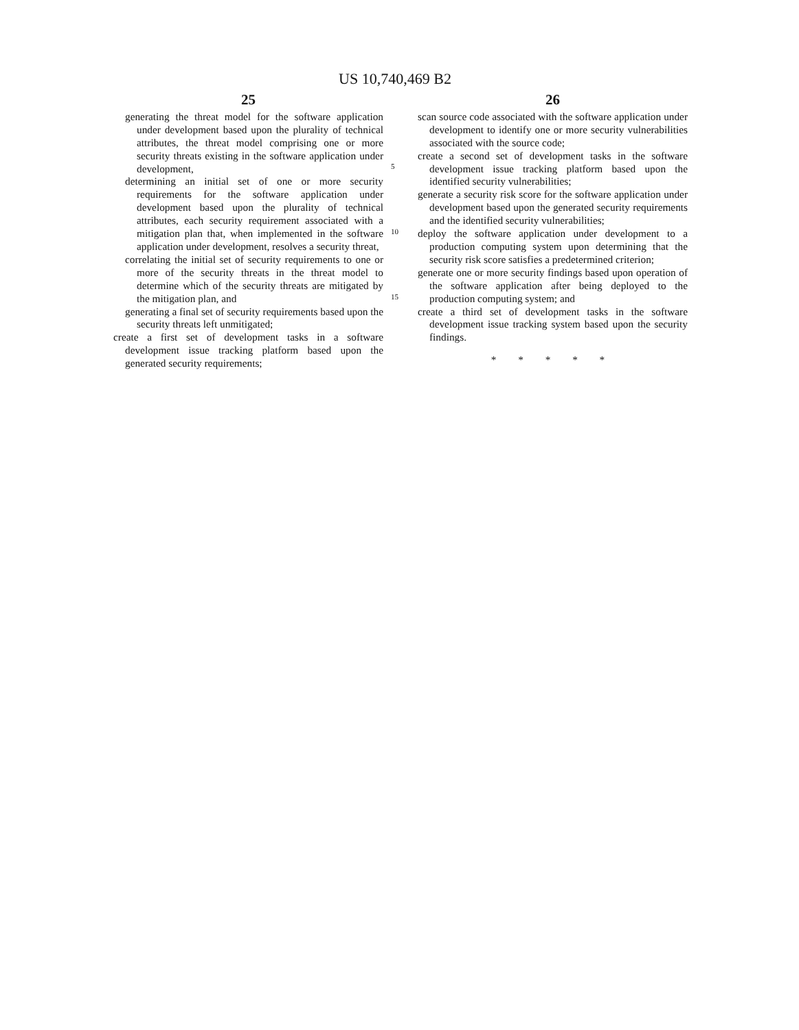US 10,740,469 B2
25
generating the threat model for the software application under development based upon the plurality of technical attributes, the threat model comprising one or more security threats existing in the software application under development,
determining an initial set of one or more security requirements for the software application under development based upon the plurality of technical attributes, each security requirement associated with a mitigation plan that, when implemented in the software application under development, resolves a security threat,
correlating the initial set of security requirements to one or more of the security threats in the threat model to determine which of the security threats are mitigated by the mitigation plan, and
generating a final set of security requirements based upon the security threats left unmitigated;
create a first set of development tasks in a software development issue tracking platform based upon the generated security requirements;
5
10
15
26
scan source code associated with the software application under development to identify one or more security vulnerabilities associated with the source code;
create a second set of development tasks in the software development issue tracking platform based upon the identified security vulnerabilities;
generate a security risk score for the software application under development based upon the generated security requirements and the identified security vulnerabilities;
deploy the software application under development to a production computing system upon determining that the security risk score satisfies a predetermined criterion;
generate one or more security findings based upon operation of the software application after being deployed to the production computing system; and
create a third set of development tasks in the software development issue tracking system based upon the security findings.
* * * * *